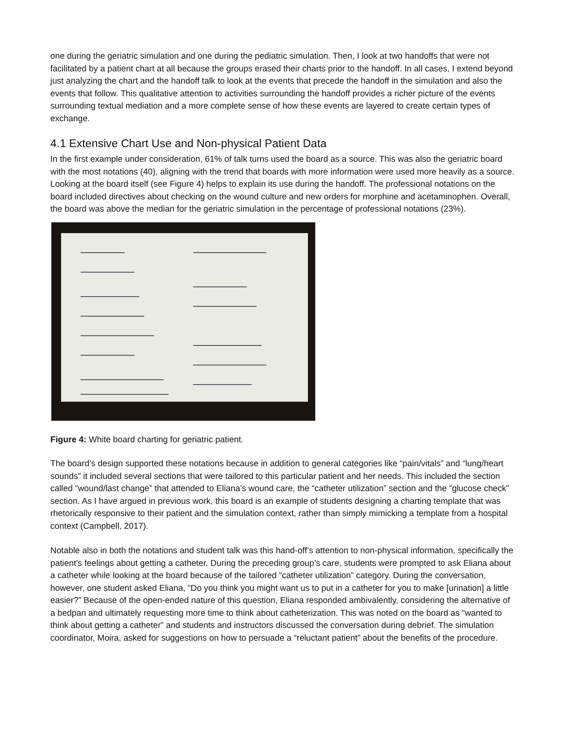one during the geriatric simulation and one during the pediatric simulation. Then, I look at two handoffs that were not facilitated by a patient chart at all because the groups erased their charts prior to the handoff. In all cases, I extend beyond just analyzing the chart and the handoff talk to look at the events that precede the handoff in the simulation and also the events that follow. This qualitative attention to activities surrounding the handoff provides a richer picture of the events surrounding textual mediation and a more complete sense of how these events are layered to create certain types of exchange.
4.1 Extensive Chart Use and Non-physical Patient Data
In the first example under consideration, 61% of talk turns used the board as a source. This was also the geriatric board with the most notations (40), aligning with the trend that boards with more information were used more heavily as a source. Looking at the board itself (see Figure 4) helps to explain its use during the handoff. The professional notations on the board included directives about checking on the wound culture and new orders for morphine and acetaminophen. Overall, the board was above the median for the geriatric simulation in the percentage of professional notations (23%).
Figure 4: White board charting for geriatric patient.
The board’s design supported these notations because in addition to general categories like “pain/vitals” and “lung/heart sounds” it included several sections that were tailored to this particular patient and her needs. This included the section called “wound/last change” that attended to Eliana’s wound care, the “catheter utilization” section and the “glucose check” section. As I have argued in previous work, this board is an example of students designing a charting template that was rhetorically responsive to their patient and the simulation context, rather than simply mimicking a template from a hospital context (Campbell, 2017).
Notable also in both the notations and student talk was this hand-off’s attention to non-physical information, specifically the patient’s feelings about getting a catheter. During the preceding group’s care, students were prompted to ask Eliana about a catheter while looking at the board because of the tailored “catheter utilization” category. During the conversation, however, one student asked Eliana, “Do you think you might want us to put in a catheter for you to make [urination] a little easier?” Because of the open-ended nature of this question, Eliana responded ambivalently, considering the alternative of a bedpan and ultimately requesting more time to think about catheterization. This was noted on the board as “wanted to think about getting a catheter” and students and instructors discussed the conversation during debrief. The simulation coordinator, Moira, asked for suggestions on how to persuade a “reluctant patient” about the benefits of the procedure.